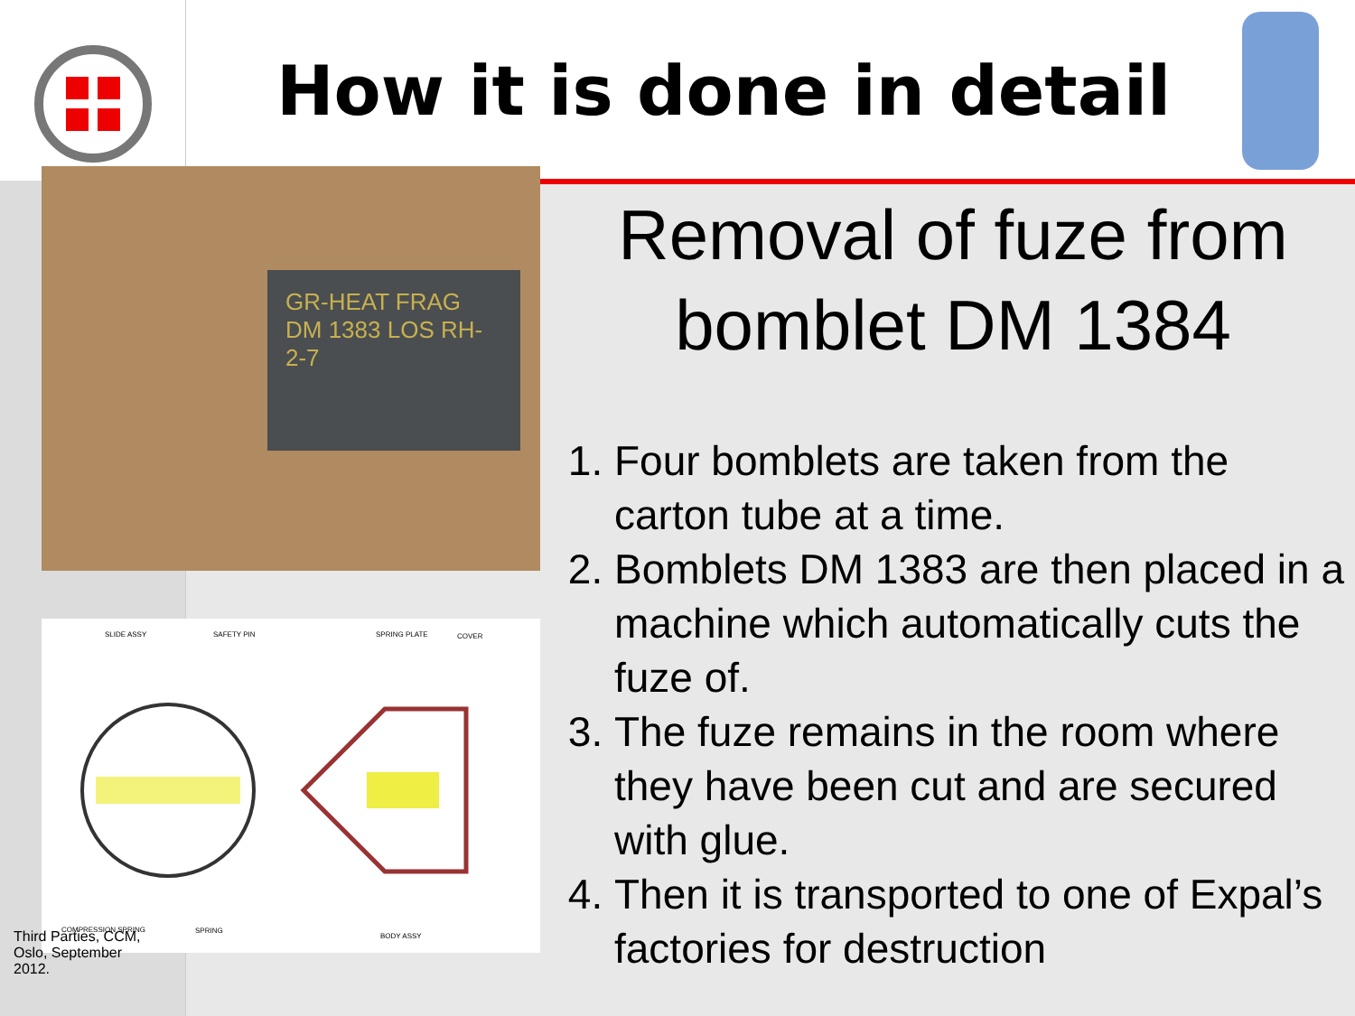How it is done in detail
GR-HEAT FRAG DM 1383 LOS RH-2-7
SLIDE ASSY
SAFETY PIN
SPRING PLATE
COVER
COMPRESSION SPRING
SPRING
BODY ASSY
Third Parties, CCM, Oslo, September 2012.
Removal of fuze from bomblet DM 1384
1. Four bomblets are taken from the carton tube at a time.
2. Bomblets DM 1383 are then placed in a machine which automatically cuts the fuze of.
3. The fuze remains in the room where they have been cut and are secured with glue.
4. Then it is transported to one of Expal’s factories for destruction